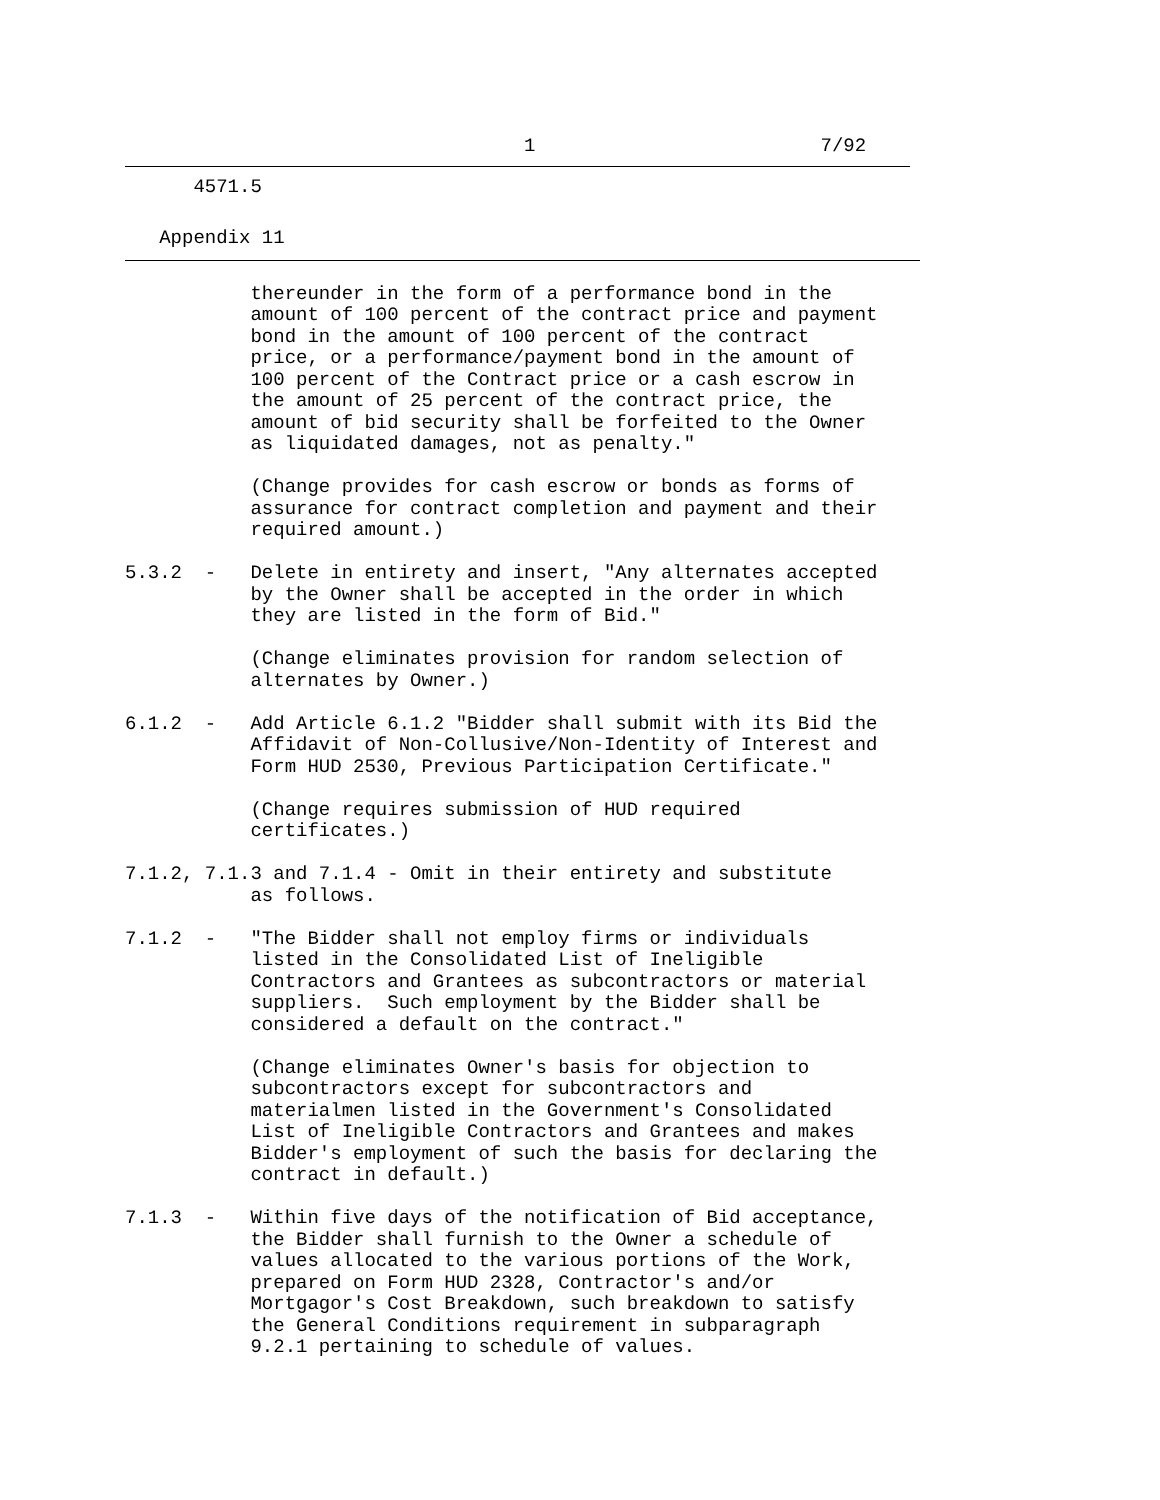1                         7/92
      4571.5
   Appendix 11
           thereunder in the form of a performance bond in the
           amount of 100 percent of the contract price and payment
           bond in the amount of 100 percent of the contract
           price, or a performance/payment bond in the amount of
           100 percent of the Contract price or a cash escrow in
           the amount of 25 percent of the contract price, the
           amount of bid security shall be forfeited to the Owner
           as liquidated damages, not as penalty."

           (Change provides for cash escrow or bonds as forms of
           assurance for contract completion and payment and their
           required amount.)

5.3.2  -   Delete in entirety and insert, "Any alternates accepted
           by the Owner shall be accepted in the order in which
           they are listed in the form of Bid."

           (Change eliminates provision for random selection of
           alternates by Owner.)

6.1.2  -   Add Article 6.1.2 "Bidder shall submit with its Bid the
           Affidavit of Non-Collusive/Non-Identity of Interest and
           Form HUD 2530, Previous Participation Certificate."

           (Change requires submission of HUD required
           certificates.)

7.1.2, 7.1.3 and 7.1.4 - Omit in their entirety and substitute
           as follows.

7.1.2  -   "The Bidder shall not employ firms or individuals
           listed in the Consolidated List of Ineligible
           Contractors and Grantees as subcontractors or material
           suppliers.  Such employment by the Bidder shall be
           considered a default on the contract."

           (Change eliminates Owner's basis for objection to
           subcontractors except for subcontractors and
           materialmen listed in the Government's Consolidated
           List of Ineligible Contractors and Grantees and makes
           Bidder's employment of such the basis for declaring the
           contract in default.)

7.1.3  -   Within five days of the notification of Bid acceptance,
           the Bidder shall furnish to the Owner a schedule of
           values allocated to the various portions of the Work,
           prepared on Form HUD 2328, Contractor's and/or
           Mortgagor's Cost Breakdown, such breakdown to satisfy
           the General Conditions requirement in subparagraph
           9.2.1 pertaining to schedule of values.